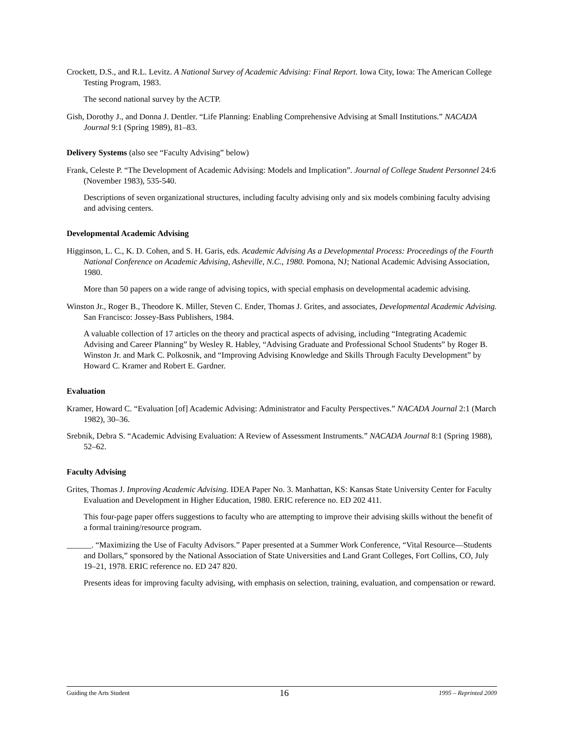Crockett, D.S., and R.L. Levitz. A National Survey of Academic Advising: Final Report. Iowa City, Iowa: The American College Testing Program, 1983.
The second national survey by the ACTP.
Gish, Dorothy J., and Donna J. Dentler. “Life Planning: Enabling Comprehensive Advising at Small Institutions.” NACADA Journal 9:1 (Spring 1989), 81–83.
Delivery Systems (also see “Faculty Advising” below)
Frank, Celeste P. “The Development of Academic Advising: Models and Implication”. Journal of College Student Personnel 24:6 (November 1983), 535-540.
Descriptions of seven organizational structures, including faculty advising only and six models combining faculty advising and advising centers.
Developmental Academic Advising
Higginson, L. C., K. D. Cohen, and S. H. Garis, eds. Academic Advising As a Developmental Process: Proceedings of the Fourth National Conference on Academic Advising, Asheville, N.C., 1980. Pomona, NJ; National Academic Advising Association, 1980.
More than 50 papers on a wide range of advising topics, with special emphasis on developmental academic advising.
Winston Jr., Roger B., Theodore K. Miller, Steven C. Ender, Thomas J. Grites, and associates, Developmental Academic Advising. San Francisco: Jossey-Bass Publishers, 1984.
A valuable collection of 17 articles on the theory and practical aspects of advising, including “Integrating Academic Advising and Career Planning” by Wesley R. Habley, “Advising Graduate and Professional School Students” by Roger B. Winston Jr. and Mark C. Polkosnik, and “Improving Advising Knowledge and Skills Through Faculty Development” by Howard C. Kramer and Robert E. Gardner.
Evaluation
Kramer, Howard C. “Evaluation [of] Academic Advising: Administrator and Faculty Perspectives.” NACADA Journal 2:1 (March 1982), 30–36.
Srebnik, Debra S. “Academic Advising Evaluation: A Review of Assessment Instruments.” NACADA Journal 8:1 (Spring 1988), 52–62.
Faculty Advising
Grites, Thomas J. Improving Academic Advising. IDEA Paper No. 3. Manhattan, KS: Kansas State University Center for Faculty Evaluation and Development in Higher Education, 1980. ERIC reference no. ED 202 411.
This four-page paper offers suggestions to faculty who are attempting to improve their advising skills without the benefit of a formal training/resource program.
______. “Maximizing the Use of Faculty Advisors.” Paper presented at a Summer Work Conference, “Vital Resource—Students and Dollars,” sponsored by the National Association of State Universities and Land Grant Colleges, Fort Collins, CO, July 19–21, 1978. ERIC reference no. ED 247 820.
Presents ideas for improving faculty advising, with emphasis on selection, training, evaluation, and compensation or reward.
Guiding the Arts Student 16 1995 – Reprinted 2009